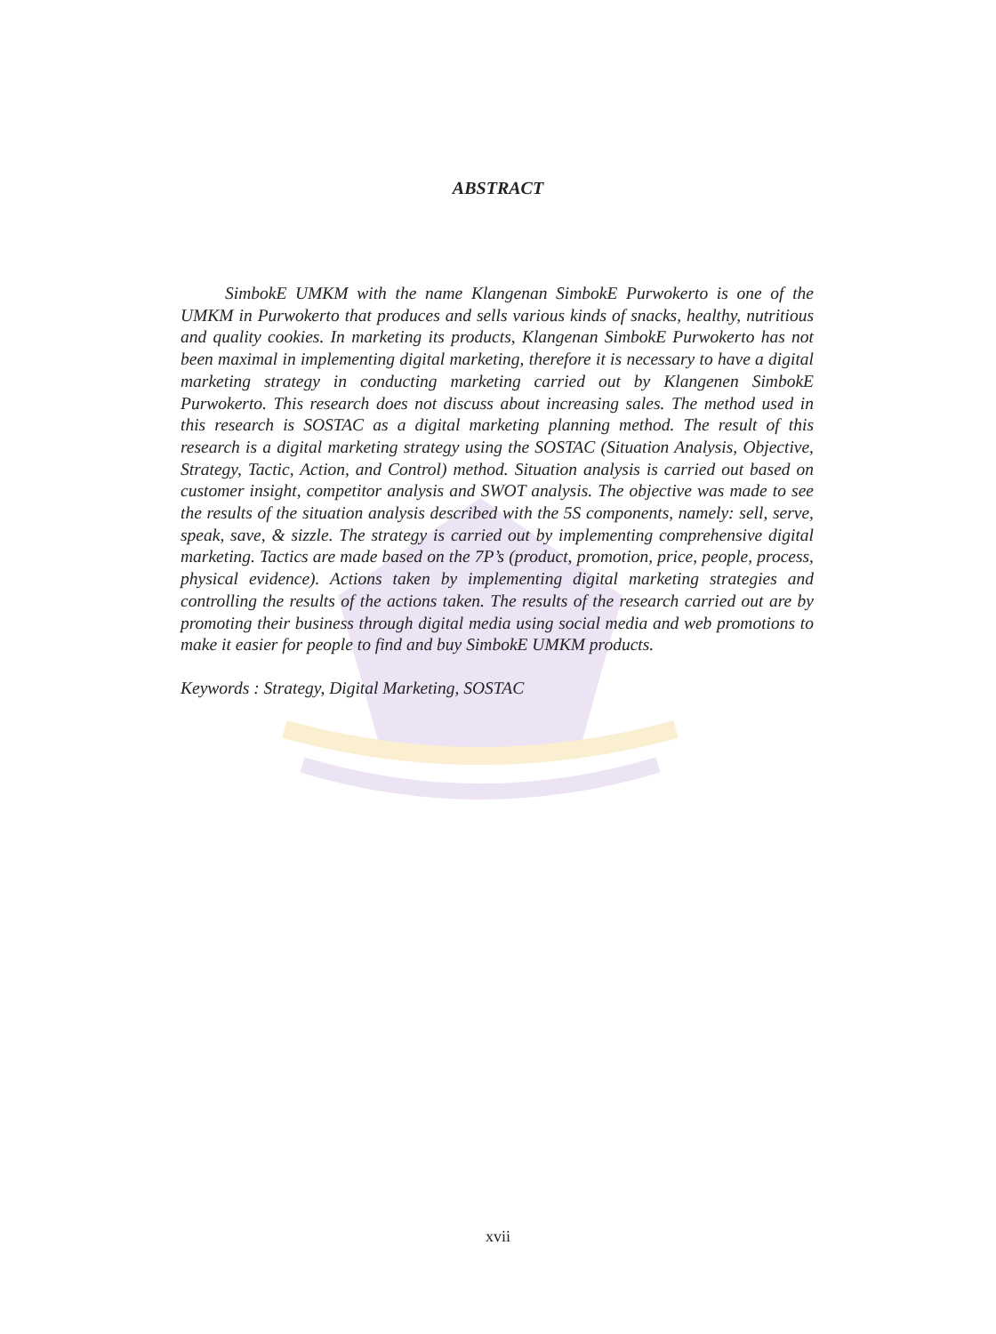ABSTRACT
SimbokE UMKM with the name Klangenan SimbokE Purwokerto is one of the UMKM in Purwokerto that produces and sells various kinds of snacks, healthy, nutritious and quality cookies. In marketing its products, Klangenan SimbokE Purwokerto has not been maximal in implementing digital marketing, therefore it is necessary to have a digital marketing strategy in conducting marketing carried out by Klangenen SimbokE Purwokerto. This research does not discuss about increasing sales. The method used in this research is SOSTAC as a digital marketing planning method. The result of this research is a digital marketing strategy using the SOSTAC (Situation Analysis, Objective, Strategy, Tactic, Action, and Control) method. Situation analysis is carried out based on customer insight, competitor analysis and SWOT analysis. The objective was made to see the results of the situation analysis described with the 5S components, namely: sell, serve, speak, save, & sizzle. The strategy is carried out by implementing comprehensive digital marketing. Tactics are made based on the 7P’s (product, promotion, price, people, process, physical evidence). Actions taken by implementing digital marketing strategies and controlling the results of the actions taken. The results of the research carried out are by promoting their business through digital media using social media and web promotions to make it easier for people to find and buy SimbokE UMKM products.
Keywords : Strategy, Digital Marketing, SOSTAC
xvii